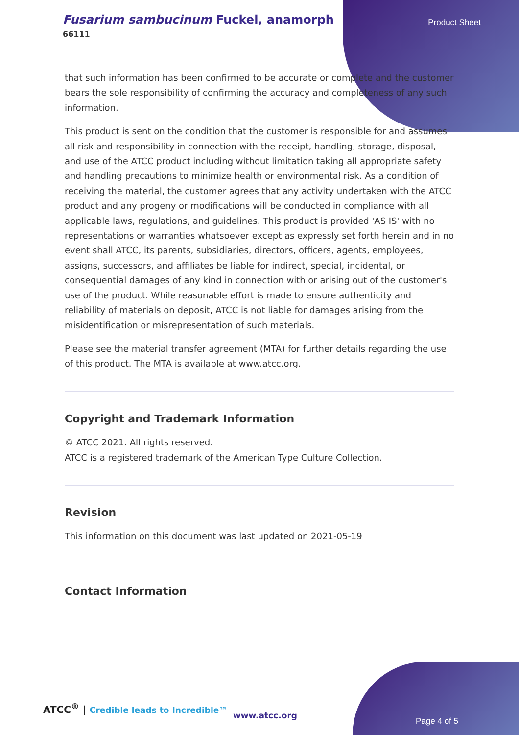Fusarium sambucinum Fuckel, anamorph
66111
Product Sheet
that such information has been confirmed to be accurate or complete and the customer bears the sole responsibility of confirming the accuracy and completeness of any such information.
This product is sent on the condition that the customer is responsible for and assumes all risk and responsibility in connection with the receipt, handling, storage, disposal, and use of the ATCC product including without limitation taking all appropriate safety and handling precautions to minimize health or environmental risk. As a condition of receiving the material, the customer agrees that any activity undertaken with the ATCC product and any progeny or modifications will be conducted in compliance with all applicable laws, regulations, and guidelines. This product is provided 'AS IS' with no representations or warranties whatsoever except as expressly set forth herein and in no event shall ATCC, its parents, subsidiaries, directors, officers, agents, employees, assigns, successors, and affiliates be liable for indirect, special, incidental, or consequential damages of any kind in connection with or arising out of the customer's use of the product. While reasonable effort is made to ensure authenticity and reliability of materials on deposit, ATCC is not liable for damages arising from the misidentification or misrepresentation of such materials.
Please see the material transfer agreement (MTA) for further details regarding the use of this product. The MTA is available at www.atcc.org.
Copyright and Trademark Information
© ATCC 2021. All rights reserved.
ATCC is a registered trademark of the American Type Culture Collection.
Revision
This information on this document was last updated on 2021-05-19
Contact Information
ATCC<sup>®</sup> | Credible leads to Incredible™
www.atcc.org
Page 4 of 5